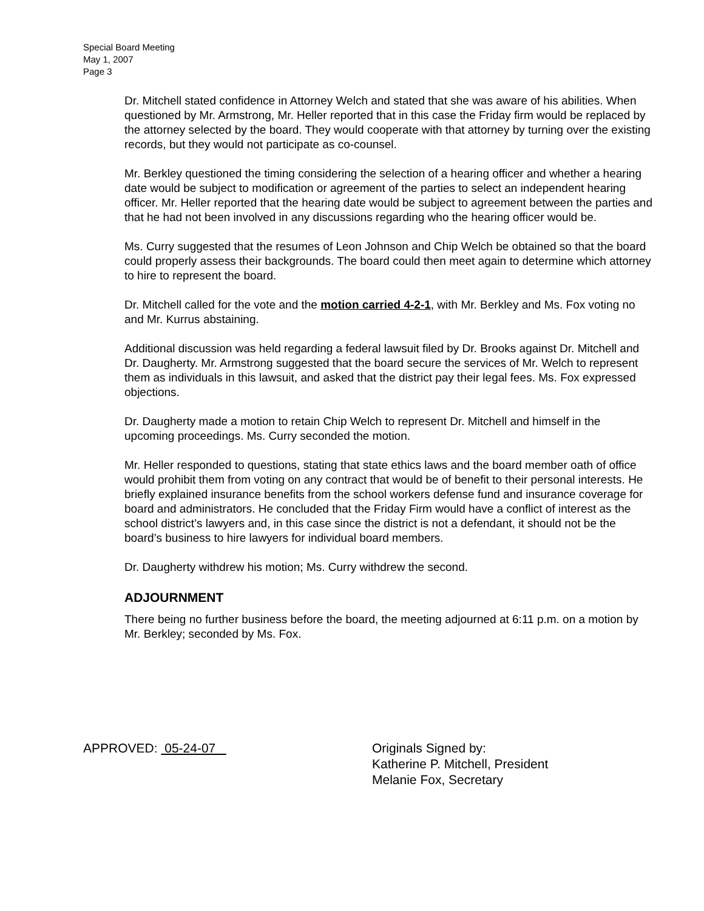Special Board Meeting
May 1, 2007
Page 3
Dr. Mitchell stated confidence in Attorney Welch and stated that she was aware of his abilities. When questioned by Mr. Armstrong, Mr. Heller reported that in this case the Friday firm would be replaced by the attorney selected by the board. They would cooperate with that attorney by turning over the existing records, but they would not participate as co-counsel.
Mr. Berkley questioned the timing considering the selection of a hearing officer and whether a hearing date would be subject to modification or agreement of the parties to select an independent hearing officer. Mr. Heller reported that the hearing date would be subject to agreement between the parties and that he had not been involved in any discussions regarding who the hearing officer would be.
Ms. Curry suggested that the resumes of Leon Johnson and Chip Welch be obtained so that the board could properly assess their backgrounds. The board could then meet again to determine which attorney to hire to represent the board.
Dr. Mitchell called for the vote and the motion carried 4-2-1, with Mr. Berkley and Ms. Fox voting no and Mr. Kurrus abstaining.
Additional discussion was held regarding a federal lawsuit filed by Dr. Brooks against Dr. Mitchell and Dr. Daugherty. Mr. Armstrong suggested that the board secure the services of Mr. Welch to represent them as individuals in this lawsuit, and asked that the district pay their legal fees. Ms. Fox expressed objections.
Dr. Daugherty made a motion to retain Chip Welch to represent Dr. Mitchell and himself in the upcoming proceedings. Ms. Curry seconded the motion.
Mr. Heller responded to questions, stating that state ethics laws and the board member oath of office would prohibit them from voting on any contract that would be of benefit to their personal interests. He briefly explained insurance benefits from the school workers defense fund and insurance coverage for board and administrators. He concluded that the Friday Firm would have a conflict of interest as the school district’s lawyers and, in this case since the district is not a defendant, it should not be the board’s business to hire lawyers for individual board members.
Dr. Daugherty withdrew his motion; Ms. Curry withdrew the second.
ADJOURNMENT
There being no further business before the board, the meeting adjourned at 6:11 p.m. on a motion by Mr. Berkley; seconded by Ms. Fox.
APPROVED: 05-24-07 Originals Signed by:
Katherine P. Mitchell, President
Melanie Fox, Secretary